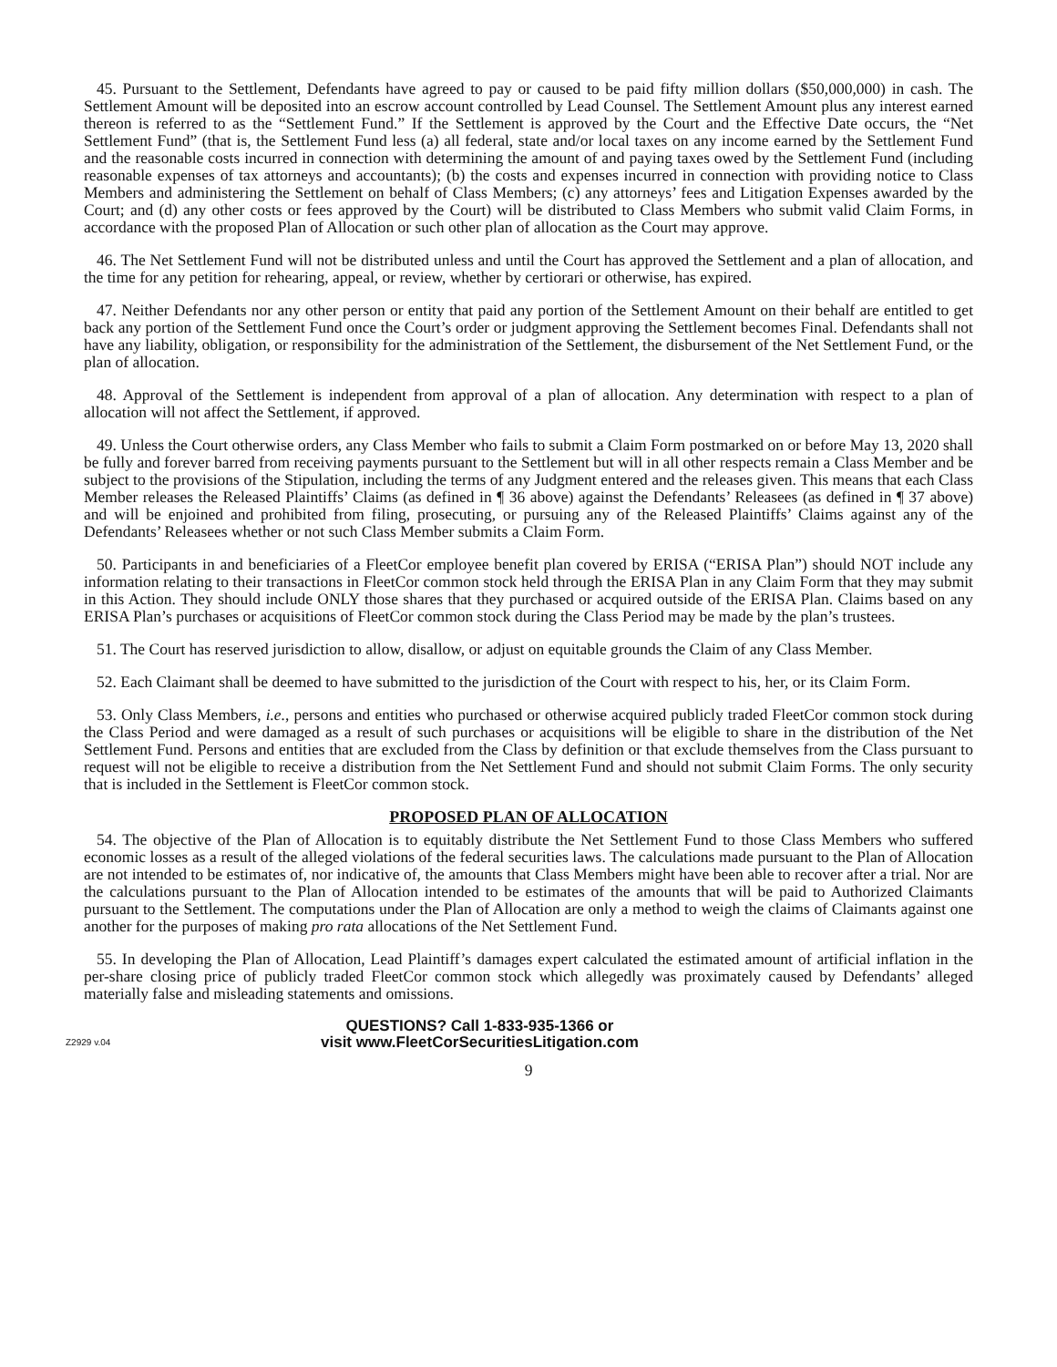45. Pursuant to the Settlement, Defendants have agreed to pay or caused to be paid fifty million dollars ($50,000,000) in cash. The Settlement Amount will be deposited into an escrow account controlled by Lead Counsel. The Settlement Amount plus any interest earned thereon is referred to as the “Settlement Fund.” If the Settlement is approved by the Court and the Effective Date occurs, the “Net Settlement Fund” (that is, the Settlement Fund less (a) all federal, state and/or local taxes on any income earned by the Settlement Fund and the reasonable costs incurred in connection with determining the amount of and paying taxes owed by the Settlement Fund (including reasonable expenses of tax attorneys and accountants); (b) the costs and expenses incurred in connection with providing notice to Class Members and administering the Settlement on behalf of Class Members; (c) any attorneys’ fees and Litigation Expenses awarded by the Court; and (d) any other costs or fees approved by the Court) will be distributed to Class Members who submit valid Claim Forms, in accordance with the proposed Plan of Allocation or such other plan of allocation as the Court may approve.
46. The Net Settlement Fund will not be distributed unless and until the Court has approved the Settlement and a plan of allocation, and the time for any petition for rehearing, appeal, or review, whether by certiorari or otherwise, has expired.
47. Neither Defendants nor any other person or entity that paid any portion of the Settlement Amount on their behalf are entitled to get back any portion of the Settlement Fund once the Court’s order or judgment approving the Settlement becomes Final. Defendants shall not have any liability, obligation, or responsibility for the administration of the Settlement, the disbursement of the Net Settlement Fund, or the plan of allocation.
48. Approval of the Settlement is independent from approval of a plan of allocation. Any determination with respect to a plan of allocation will not affect the Settlement, if approved.
49. Unless the Court otherwise orders, any Class Member who fails to submit a Claim Form postmarked on or before May 13, 2020 shall be fully and forever barred from receiving payments pursuant to the Settlement but will in all other respects remain a Class Member and be subject to the provisions of the Stipulation, including the terms of any Judgment entered and the releases given. This means that each Class Member releases the Released Plaintiffs’ Claims (as defined in ¶ 36 above) against the Defendants’ Releasees (as defined in ¶ 37 above) and will be enjoined and prohibited from filing, prosecuting, or pursuing any of the Released Plaintiffs’ Claims against any of the Defendants’ Releasees whether or not such Class Member submits a Claim Form.
50. Participants in and beneficiaries of a FleetCor employee benefit plan covered by ERISA (“ERISA Plan”) should NOT include any information relating to their transactions in FleetCor common stock held through the ERISA Plan in any Claim Form that they may submit in this Action. They should include ONLY those shares that they purchased or acquired outside of the ERISA Plan. Claims based on any ERISA Plan’s purchases or acquisitions of FleetCor common stock during the Class Period may be made by the plan’s trustees.
51. The Court has reserved jurisdiction to allow, disallow, or adjust on equitable grounds the Claim of any Class Member.
52. Each Claimant shall be deemed to have submitted to the jurisdiction of the Court with respect to his, her, or its Claim Form.
53. Only Class Members, i.e., persons and entities who purchased or otherwise acquired publicly traded FleetCor common stock during the Class Period and were damaged as a result of such purchases or acquisitions will be eligible to share in the distribution of the Net Settlement Fund. Persons and entities that are excluded from the Class by definition or that exclude themselves from the Class pursuant to request will not be eligible to receive a distribution from the Net Settlement Fund and should not submit Claim Forms. The only security that is included in the Settlement is FleetCor common stock.
PROPOSED PLAN OF ALLOCATION
54. The objective of the Plan of Allocation is to equitably distribute the Net Settlement Fund to those Class Members who suffered economic losses as a result of the alleged violations of the federal securities laws. The calculations made pursuant to the Plan of Allocation are not intended to be estimates of, nor indicative of, the amounts that Class Members might have been able to recover after a trial. Nor are the calculations pursuant to the Plan of Allocation intended to be estimates of the amounts that will be paid to Authorized Claimants pursuant to the Settlement. The computations under the Plan of Allocation are only a method to weigh the claims of Claimants against one another for the purposes of making pro rata allocations of the Net Settlement Fund.
55. In developing the Plan of Allocation, Lead Plaintiff’s damages expert calculated the estimated amount of artificial inflation in the per-share closing price of publicly traded FleetCor common stock which allegedly was proximately caused by Defendants’ alleged materially false and misleading statements and omissions.
Z2929 v.04
QUESTIONS? Call 1-833-935-1366 or
visit www.FleetCorSecuritiesLitigation.com
9